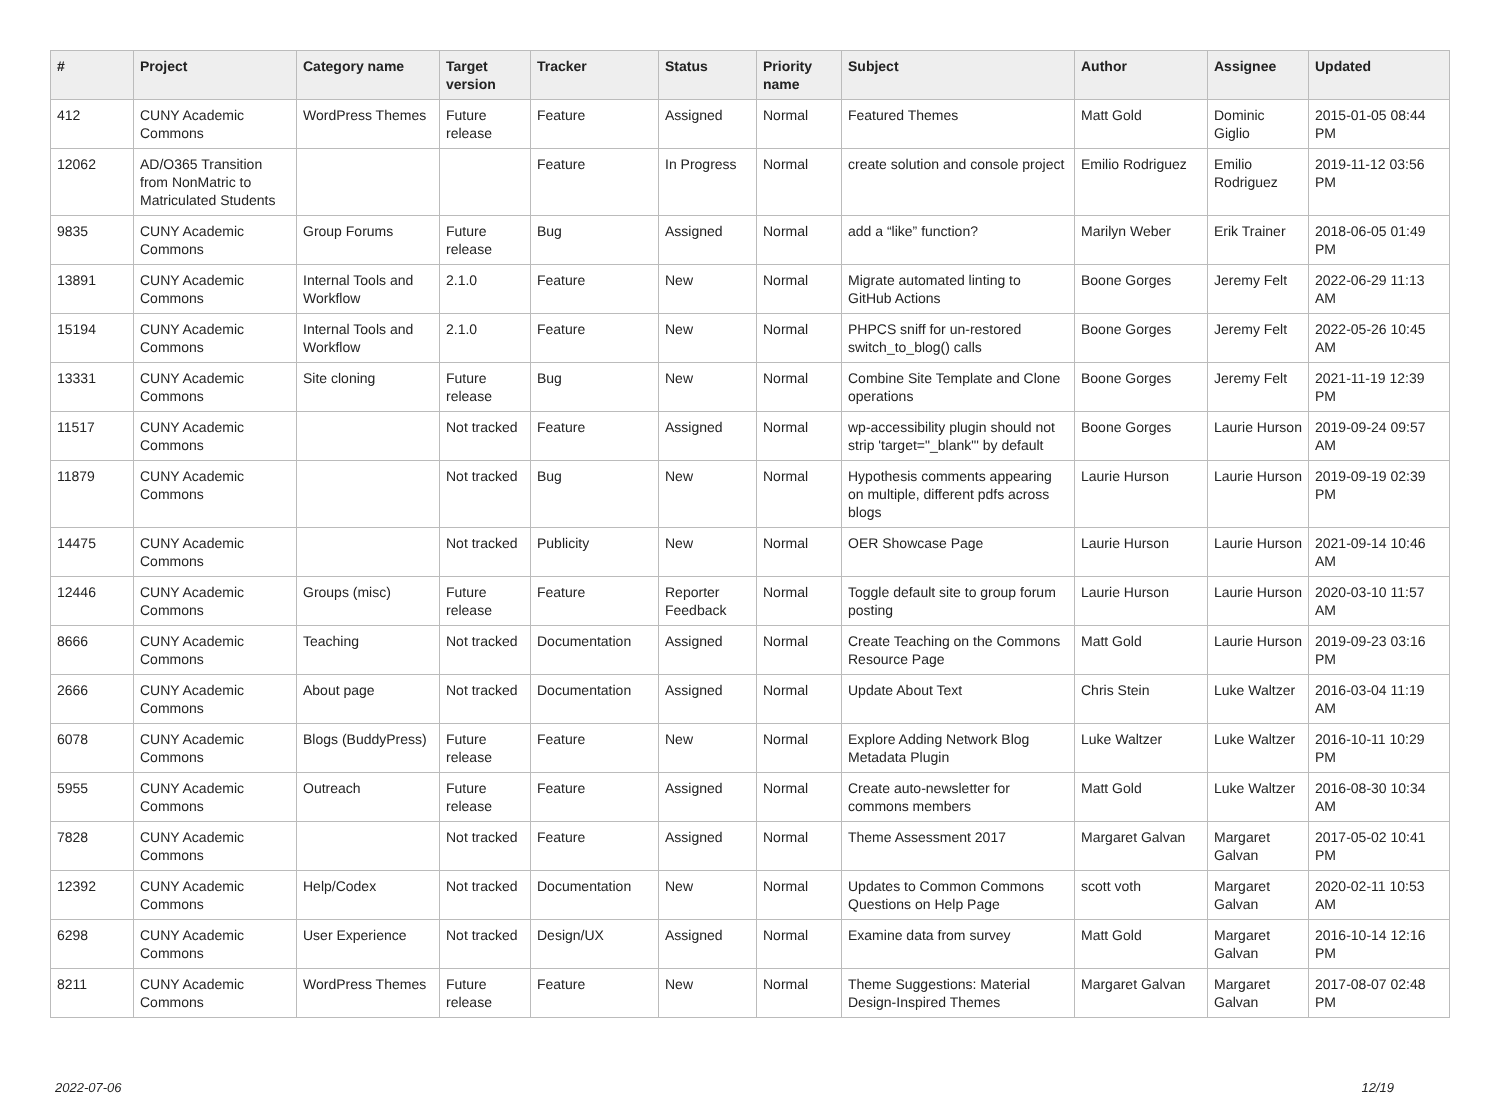| # | Project | Category name | Target version | Tracker | Status | Priority name | Subject | Author | Assignee | Updated |
| --- | --- | --- | --- | --- | --- | --- | --- | --- | --- | --- |
| 412 | CUNY Academic Commons | WordPress Themes | Future release | Feature | Assigned | Normal | Featured Themes | Matt Gold | Dominic Giglio | 2015-01-05 08:44 PM |
| 12062 | AD/O365 Transition from NonMatric to Matriculated Students | | | Feature | In Progress | Normal | create solution and console project | Emilio Rodriguez | Emilio Rodriguez | 2019-11-12 03:56 PM |
| 9835 | CUNY Academic Commons | Group Forums | Future release | Bug | Assigned | Normal | add a “like” function? | Marilyn Weber | Erik Trainer | 2018-06-05 01:49 PM |
| 13891 | CUNY Academic Commons | Internal Tools and Workflow | 2.1.0 | Feature | New | Normal | Migrate automated linting to GitHub Actions | Boone Gorges | Jeremy Felt | 2022-06-29 11:13 AM |
| 15194 | CUNY Academic Commons | Internal Tools and Workflow | 2.1.0 | Feature | New | Normal | PHPCS sniff for un-restored switch_to_blog() calls | Boone Gorges | Jeremy Felt | 2022-05-26 10:45 AM |
| 13331 | CUNY Academic Commons | Site cloning | Future release | Bug | New | Normal | Combine Site Template and Clone operations | Boone Gorges | Jeremy Felt | 2021-11-19 12:39 PM |
| 11517 | CUNY Academic Commons | | Not tracked | Feature | Assigned | Normal | wp-accessibility plugin should not strip 'target="_blank"' by default | Boone Gorges | Laurie Hurson | 2019-09-24 09:57 AM |
| 11879 | CUNY Academic Commons | | Not tracked | Bug | New | Normal | Hypothesis comments appearing on multiple, different pdfs across blogs | Laurie Hurson | Laurie Hurson | 2019-09-19 02:39 PM |
| 14475 | CUNY Academic Commons | | Not tracked | Publicity | New | Normal | OER Showcase Page | Laurie Hurson | Laurie Hurson | 2021-09-14 10:46 AM |
| 12446 | CUNY Academic Commons | Groups (misc) | Future release | Feature | Reporter Feedback | Normal | Toggle default site to group forum posting | Laurie Hurson | Laurie Hurson | 2020-03-10 11:57 AM |
| 8666 | CUNY Academic Commons | Teaching | Not tracked | Documentation | Assigned | Normal | Create Teaching on the Commons Resource Page | Matt Gold | Laurie Hurson | 2019-09-23 03:16 PM |
| 2666 | CUNY Academic Commons | About page | Not tracked | Documentation | Assigned | Normal | Update About Text | Chris Stein | Luke Waltzer | 2016-03-04 11:19 AM |
| 6078 | CUNY Academic Commons | Blogs (BuddyPress) | Future release | Feature | New | Normal | Explore Adding Network Blog Metadata Plugin | Luke Waltzer | Luke Waltzer | 2016-10-11 10:29 PM |
| 5955 | CUNY Academic Commons | Outreach | Future release | Feature | Assigned | Normal | Create auto-newsletter for commons members | Matt Gold | Luke Waltzer | 2016-08-30 10:34 AM |
| 7828 | CUNY Academic Commons | | Not tracked | Feature | Assigned | Normal | Theme Assessment 2017 | Margaret Galvan | Margaret Galvan | 2017-05-02 10:41 PM |
| 12392 | CUNY Academic Commons | Help/Codex | Not tracked | Documentation | New | Normal | Updates to Common Commons Questions on Help Page | scott voth | Margaret Galvan | 2020-02-11 10:53 AM |
| 6298 | CUNY Academic Commons | User Experience | Not tracked | Design/UX | Assigned | Normal | Examine data from survey | Matt Gold | Margaret Galvan | 2016-10-14 12:16 PM |
| 8211 | CUNY Academic Commons | WordPress Themes | Future release | Feature | New | Normal | Theme Suggestions: Material Design-Inspired Themes | Margaret Galvan | Margaret Galvan | 2017-08-07 02:48 PM |
2022-07-06 12/19